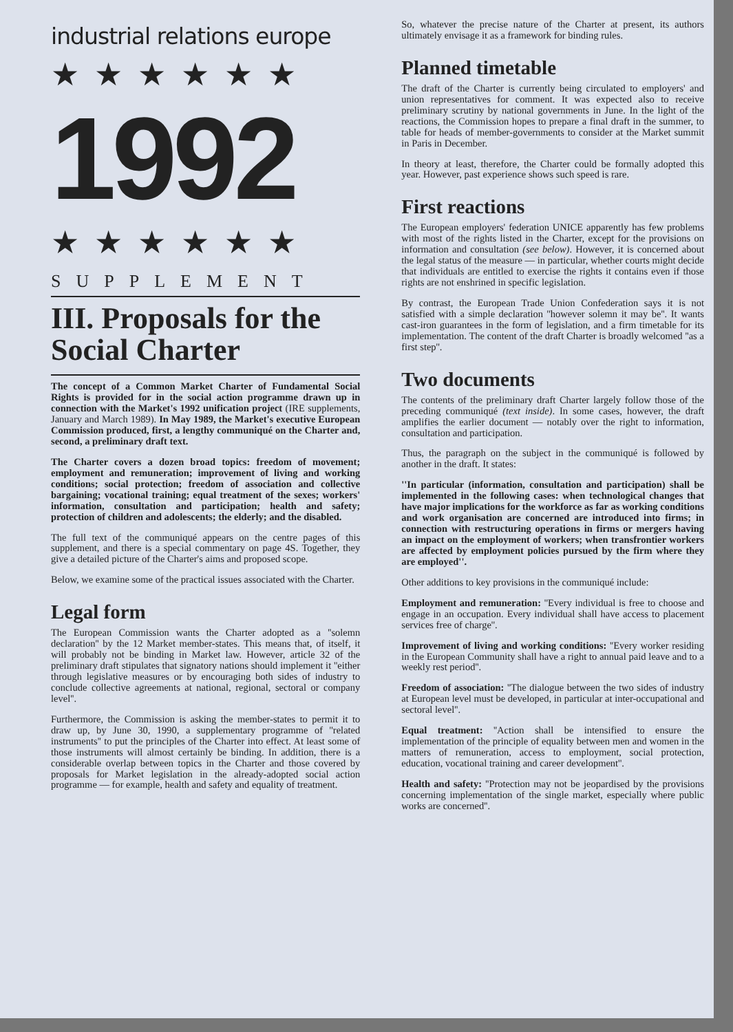industrial relations europe
★★★★★★
1992
★★★★★★
SUPPLEMENT
III. Proposals for the Social Charter
The concept of a Common Market Charter of Fundamental Social Rights is provided for in the social action programme drawn up in connection with the Market's 1992 unification project (IRE supplements, January and March 1989). In May 1989, the Market's executive European Commission produced, first, a lengthy communiqué on the Charter and, second, a preliminary draft text.
The Charter covers a dozen broad topics: freedom of movement; employment and remuneration; improvement of living and working conditions; social protection; freedom of association and collective bargaining; vocational training; equal treatment of the sexes; workers' information, consultation and participation; health and safety; protection of children and adolescents; the elderly; and the disabled.
The full text of the communiqué appears on the centre pages of this supplement, and there is a special commentary on page 4S. Together, they give a detailed picture of the Charter's aims and proposed scope.
Below, we examine some of the practical issues associated with the Charter.
Legal form
The European Commission wants the Charter adopted as a ''solemn declaration'' by the 12 Market member-states. This means that, of itself, it will probably not be binding in Market law. However, article 32 of the preliminary draft stipulates that signatory nations should implement it ''either through legislative measures or by encouraging both sides of industry to conclude collective agreements at national, regional, sectoral or company level''.
Furthermore, the Commission is asking the member-states to permit it to draw up, by June 30, 1990, a supplementary programme of ''related instruments'' to put the principles of the Charter into effect. At least some of those instruments will almost certainly be binding. In addition, there is a considerable overlap between topics in the Charter and those covered by proposals for Market legislation in the already-adopted social action programme — for example, health and safety and equality of treatment.
So, whatever the precise nature of the Charter at present, its authors ultimately envisage it as a framework for binding rules.
Planned timetable
The draft of the Charter is currently being circulated to employers' and union representatives for comment. It was expected also to receive preliminary scrutiny by national governments in June. In the light of the reactions, the Commission hopes to prepare a final draft in the summer, to table for heads of member-governments to consider at the Market summit in Paris in December.
In theory at least, therefore, the Charter could be formally adopted this year. However, past experience shows such speed is rare.
First reactions
The European employers' federation UNICE apparently has few problems with most of the rights listed in the Charter, except for the provisions on information and consultation (see below). However, it is concerned about the legal status of the measure — in particular, whether courts might decide that individuals are entitled to exercise the rights it contains even if those rights are not enshrined in specific legislation.
By contrast, the European Trade Union Confederation says it is not satisfied with a simple declaration ''however solemn it may be''. It wants cast-iron guarantees in the form of legislation, and a firm timetable for its implementation. The content of the draft Charter is broadly welcomed ''as a first step''.
Two documents
The contents of the preliminary draft Charter largely follow those of the preceding communiqué (text inside). In some cases, however, the draft amplifies the earlier document — notably over the right to information, consultation and participation.
Thus, the paragraph on the subject in the communiqué is followed by another in the draft. It states:
''In particular (information, consultation and participation) shall be implemented in the following cases: when technological changes that have major implications for the workforce as far as working conditions and work organisation are concerned are introduced into firms; in connection with restructuring operations in firms or mergers having an impact on the employment of workers; when transfrontier workers are affected by employment policies pursued by the firm where they are employed''.
Other additions to key provisions in the communiqué include:
Employment and remuneration: ''Every individual is free to choose and engage in an occupation. Every individual shall have access to placement services free of charge''.
Improvement of living and working conditions: ''Every worker residing in the European Community shall have a right to annual paid leave and to a weekly rest period''.
Freedom of association: ''The dialogue between the two sides of industry at European level must be developed, in particular at inter-occupational and sectoral level''.
Equal treatment: ''Action shall be intensified to ensure the implementation of the principle of equality between men and women in the matters of remuneration, access to employment, social protection, education, vocational training and career development''.
Health and safety: ''Protection may not be jeopardised by the provisions concerning implementation of the single market, especially where public works are concerned''.